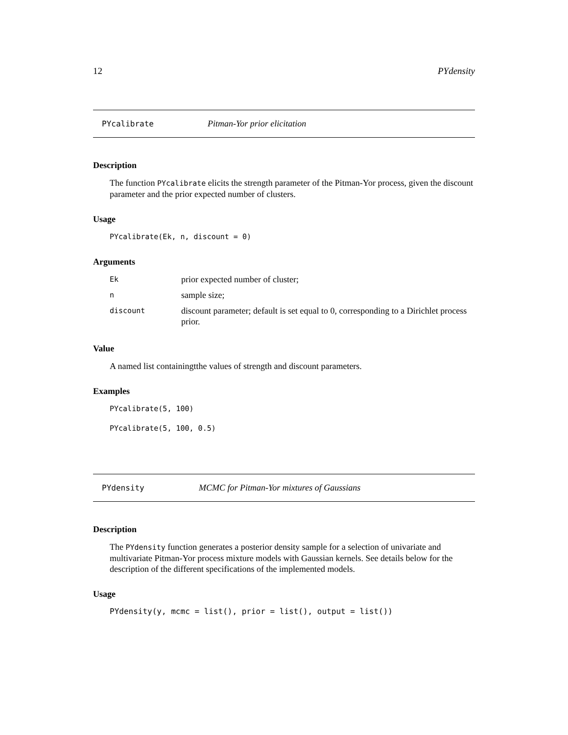12 PYdensity
PYcalibrate Pitman-Yor prior elicitation
Description
The function PYcalibrate elicits the strength parameter of the Pitman-Yor process, given the discount parameter and the prior expected number of clusters.
Usage
PYcalibrate(Ek, n, discount = 0)
Arguments
| Ek | prior expected number of cluster; |
| n | sample size; |
| discount | discount parameter; default is set equal to 0, corresponding to a Dirichlet process prior. |
Value
A named list containingtthe values of strength and discount parameters.
Examples
PYcalibrate(5, 100)
PYcalibrate(5, 100, 0.5)
PYdensity MCMC for Pitman-Yor mixtures of Gaussians
Description
The PYdensity function generates a posterior density sample for a selection of univariate and multivariate Pitman-Yor process mixture models with Gaussian kernels. See details below for the description of the different specifications of the implemented models.
Usage
PYdensity(y, mcmc = list(), prior = list(), output = list())